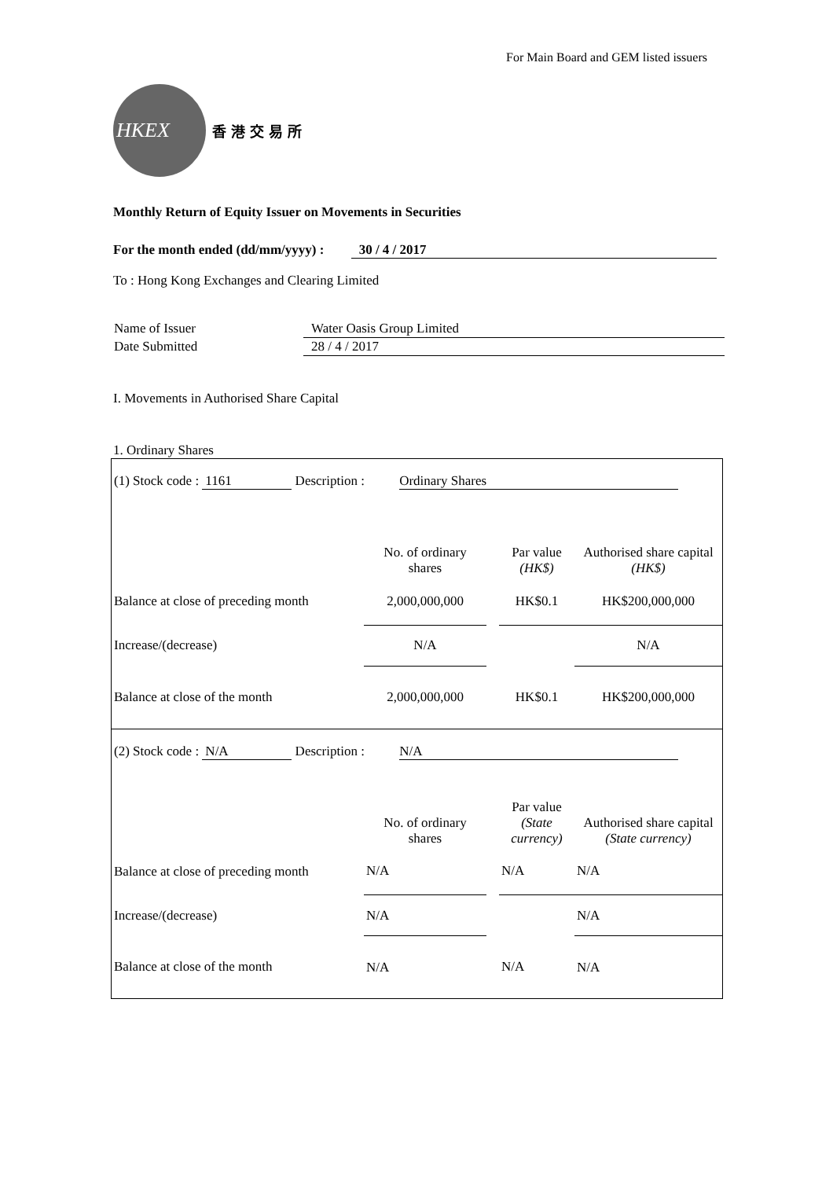For Main Board and GEM listed issuers
HKEX
香港交易所
Monthly Return of Equity Issuer on Movements in Securities
For the month ended (dd/mm/yyyy) : 30 / 4 / 2017
To : Hong Kong Exchanges and Clearing Limited
| Name of Issuer | Water Oasis Group Limited |
| Date Submitted | 28 / 4 / 2017 |
I. Movements in Authorised Share Capital
1. Ordinary Shares
| (1) Stock code : 1161 Description : Ordinary Shares | | | | |
| | No. of ordinary shares | | Par value (HK$) | Authorised share capital (HK$) |
| Balance at close of preceding month | 2,000,000,000 | | HK$0.1 | HK$200,000,000 |
| Increase/(decrease) | N/A | | | N/A |
| Balance at close of the month | 2,000,000,000 | | HK$0.1 | HK$200,000,000 |
| (2) Stock code : N/A Description : N/A | | | | |
| | No. of ordinary shares | | Par value (State currency) | Authorised share capital (State currency) |
| Balance at close of preceding month | N/A | | N/A | N/A |
| Increase/(decrease) | N/A | | | N/A |
| Balance at close of the month | N/A | | N/A | N/A |